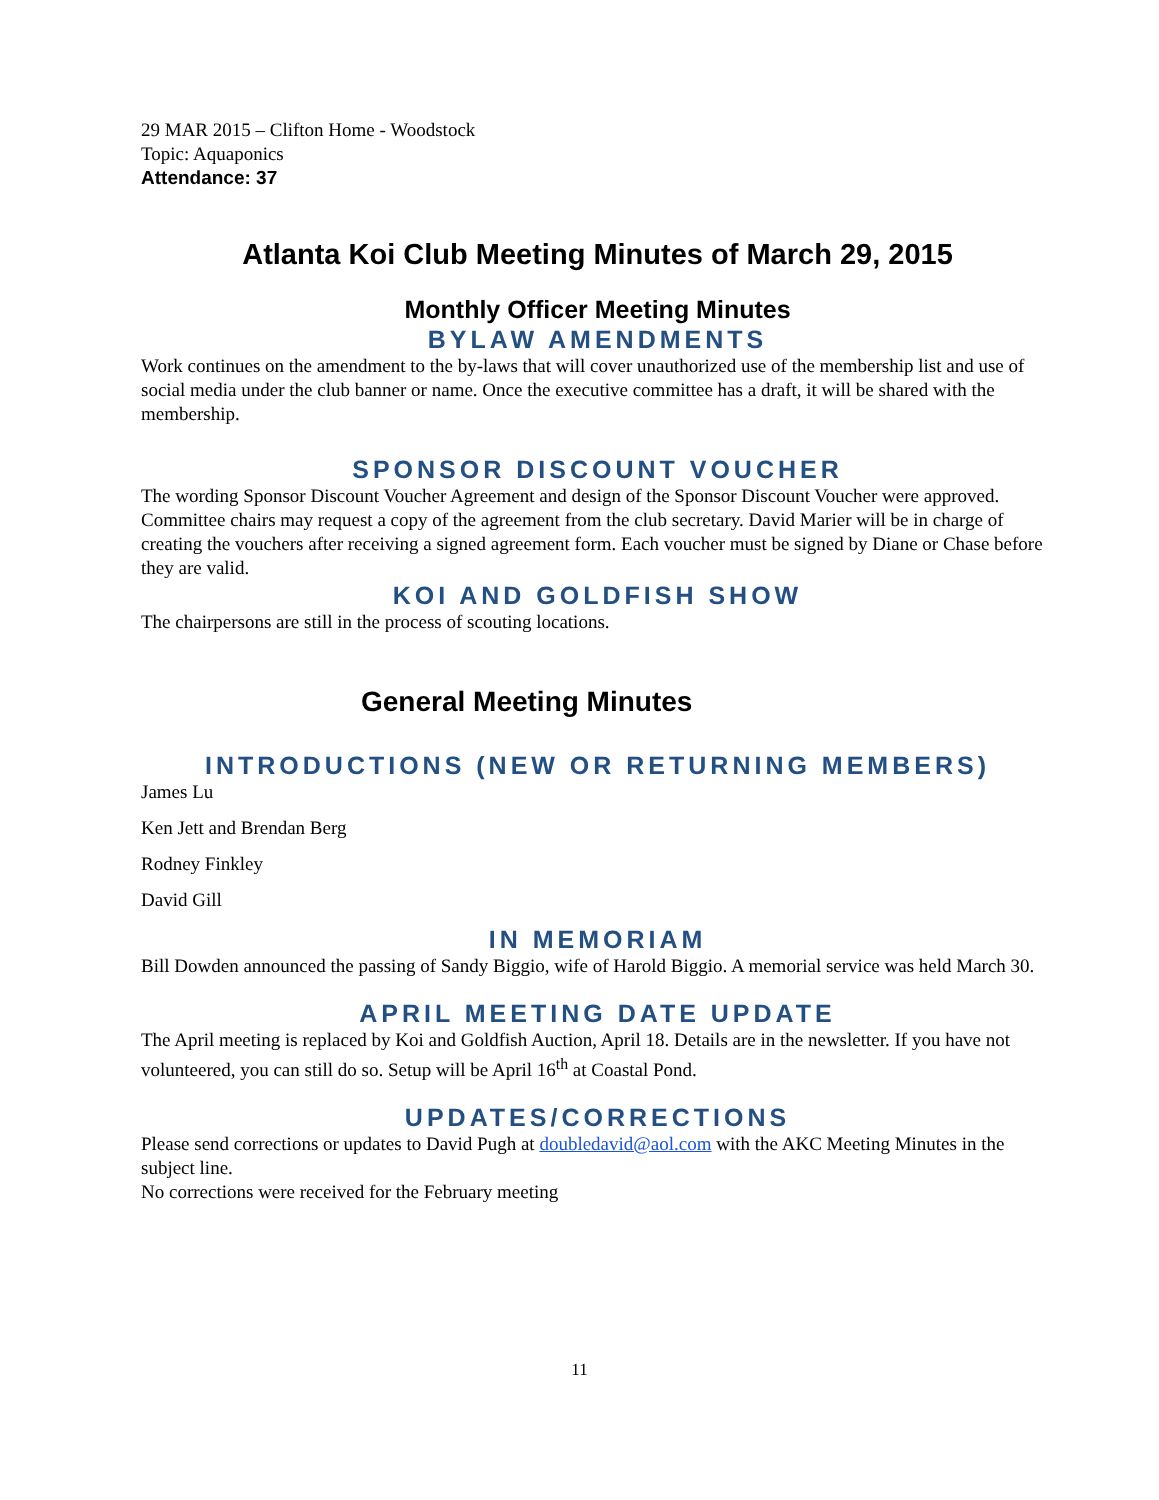29 MAR 2015 – Clifton Home - Woodstock
Topic: Aquaponics
Attendance: 37
Atlanta Koi Club Meeting Minutes of March 29, 2015
Monthly Officer Meeting Minutes
BYLAW AMENDMENTS
Work continues on the amendment to the by-laws that will cover unauthorized use of the membership list and use of social media under the club banner or name. Once the executive committee has a draft, it will be shared with the membership.
SPONSOR DISCOUNT VOUCHER
The wording Sponsor Discount Voucher Agreement and design of the Sponsor Discount Voucher were approved. Committee chairs may request a copy of the agreement from the club secretary. David Marier will be in charge of creating the vouchers after receiving a signed agreement form. Each voucher must be signed by Diane or Chase before they are valid.
KOI AND GOLDFISH SHOW
The chairpersons are still in the process of scouting locations.
General Meeting Minutes
INTRODUCTIONS (NEW OR RETURNING MEMBERS)
James Lu
Ken Jett and Brendan Berg
Rodney Finkley
David Gill
IN MEMORIAM
Bill Dowden announced the passing of Sandy Biggio, wife of Harold Biggio. A memorial service was held March 30.
APRIL MEETING DATE UPDATE
The April meeting is replaced by Koi and Goldfish Auction, April 18. Details are in the newsletter. If you have not volunteered, you can still do so. Setup will be April 16<sup>th</sup> at Coastal Pond.
UPDATES/CORRECTIONS
Please send corrections or updates to David Pugh at doubledavid@aol.com with the AKC Meeting Minutes in the subject line.
No corrections were received for the February meeting
11